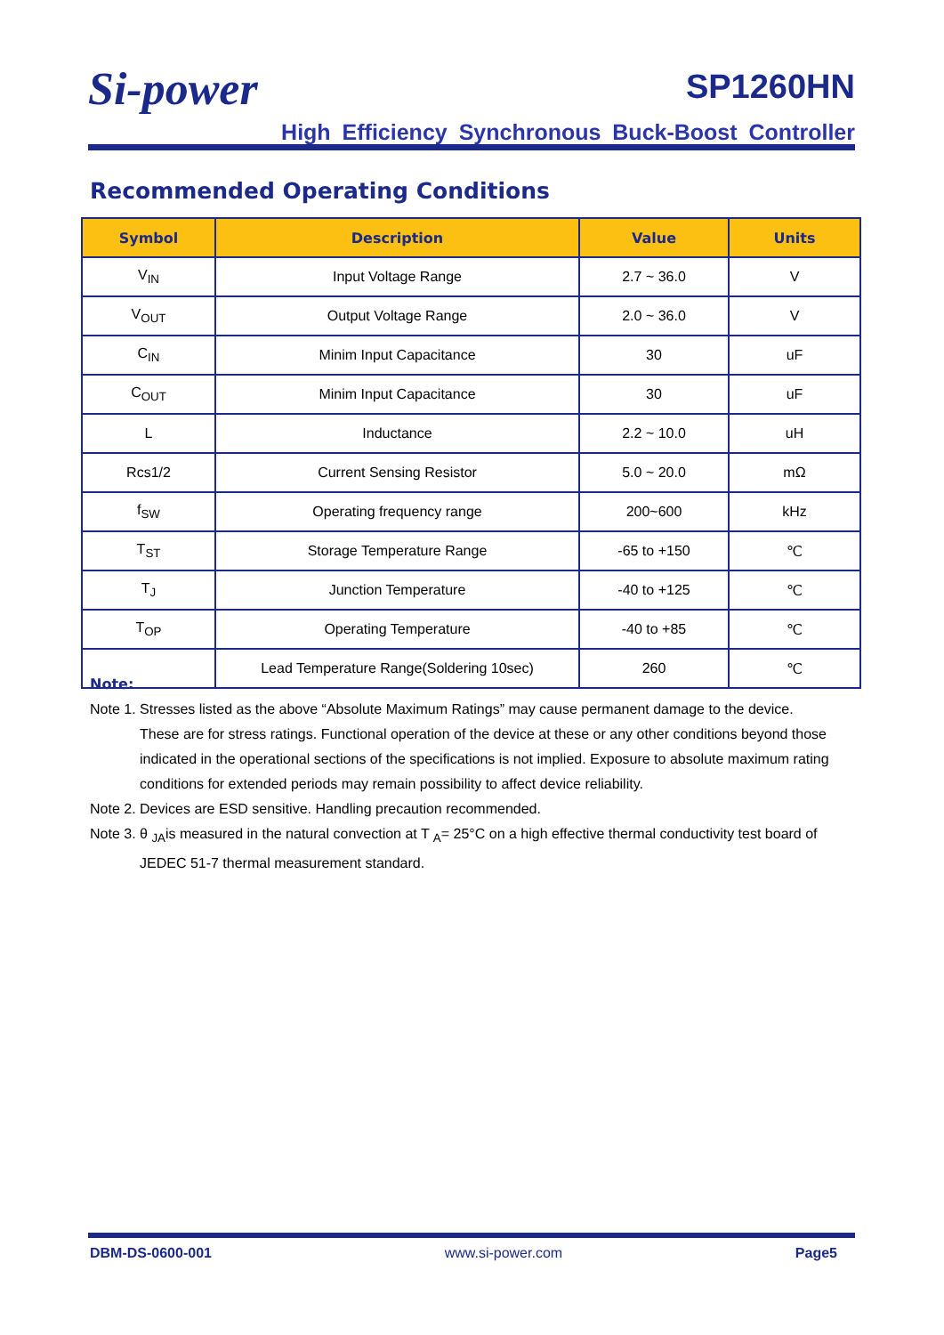Si-power
SP1260HN
High Efficiency Synchronous Buck-Boost Controller
Recommended Operating Conditions
| Symbol | Description | Value | Units |
| --- | --- | --- | --- |
| V<sub>IN</sub> | Input Voltage Range | 2.7 ~ 36.0 | V |
| V<sub>OUT</sub> | Output Voltage Range | 2.0 ~ 36.0 | V |
| C<sub>IN</sub> | Minim Input Capacitance | 30 | uF |
| C<sub>OUT</sub> | Minim Input Capacitance | 30 | uF |
| L | Inductance | 2.2 ~ 10.0 | uH |
| Rcs1/2 | Current Sensing Resistor | 5.0 ~ 20.0 | mΩ |
| f<sub>SW</sub> | Operating frequency range | 200~600 | kHz |
| T<sub>ST</sub> | Storage Temperature Range | -65 to +150 | ℃ |
| T<sub>J</sub> | Junction Temperature | -40 to +125 | ℃ |
| T<sub>OP</sub> | Operating Temperature | -40 to +85 | ℃ |
| | Lead Temperature Range(Soldering 10sec) | 260 | ℃ |
Note:
Note 1. Stresses listed as the above “Absolute Maximum Ratings” may cause permanent damage to the device.
These are for stress ratings. Functional operation of the device at these or any other conditions beyond those indicated in the operational sections of the specifications is not implied. Exposure to absolute maximum rating conditions for extended periods may remain possibility to affect device reliability.
Note 2. Devices are ESD sensitive. Handling precaution recommended.
Note 3. θ <sub>JA</sub>is measured in the natural convection at T <sub>A</sub>= 25°C on a high effective thermal conductivity test board of
JEDEC 51-7 thermal measurement standard.
DBM-DS-0600-001 www.si-power.com Page5